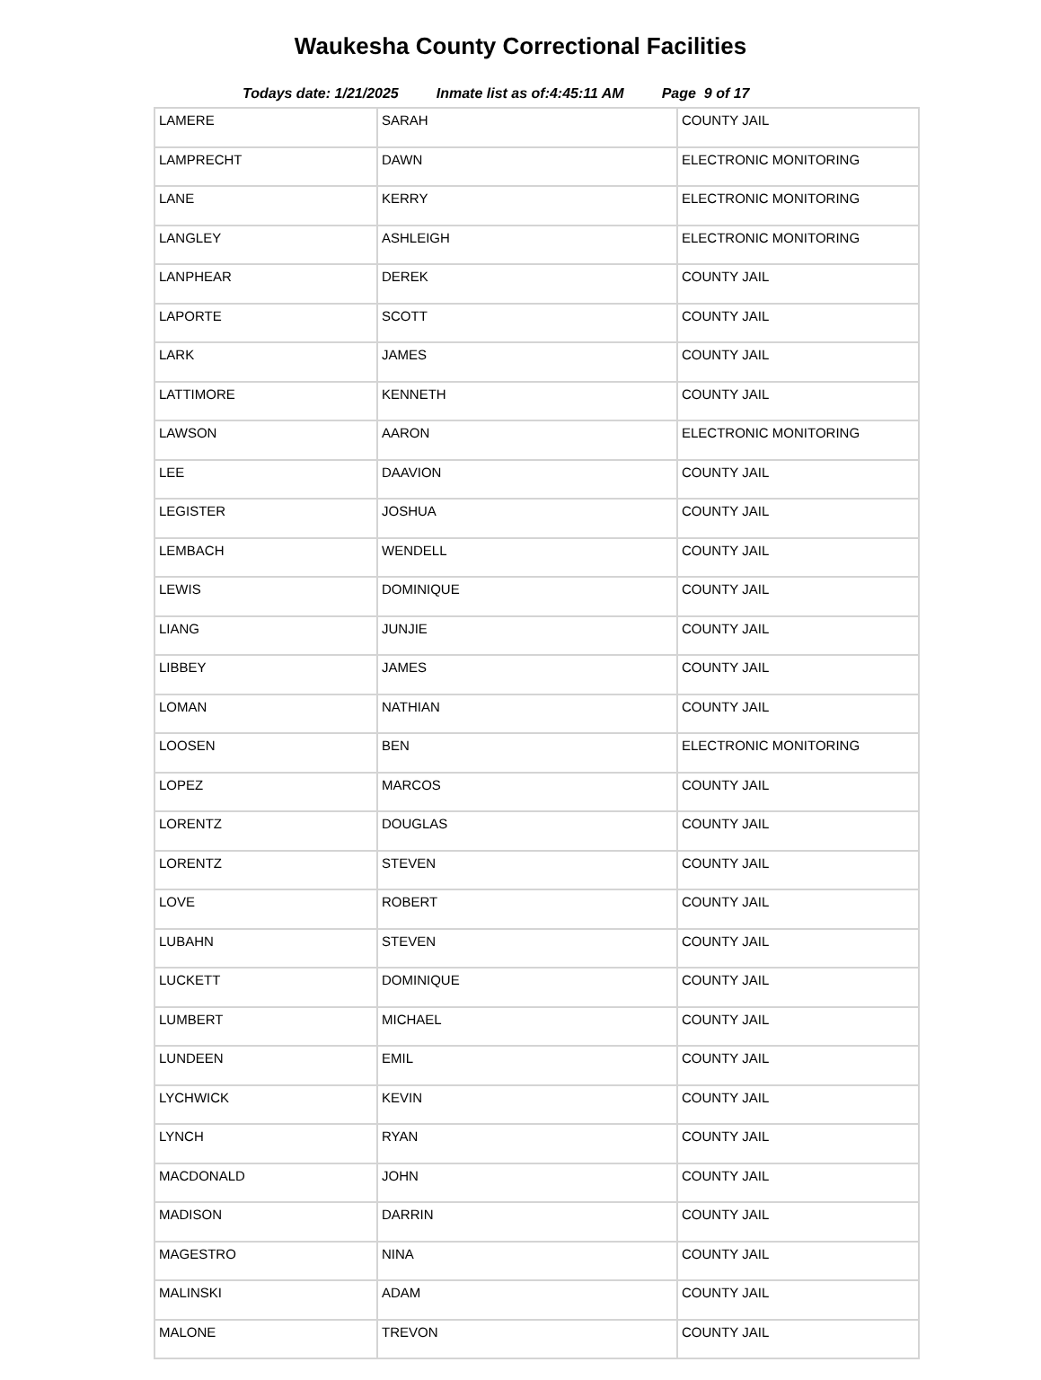Waukesha County Correctional Facilities
Todays date: 1/21/2025 Inmate list as of:4:45:11 AM Page 9 of 17
| LAMERE | SARAH | COUNTY JAIL |
| LAMPRECHT | DAWN | ELECTRONIC MONITORING |
| LANE | KERRY | ELECTRONIC MONITORING |
| LANGLEY | ASHLEIGH | ELECTRONIC MONITORING |
| LANPHEAR | DEREK | COUNTY JAIL |
| LAPORTE | SCOTT | COUNTY JAIL |
| LARK | JAMES | COUNTY JAIL |
| LATTIMORE | KENNETH | COUNTY JAIL |
| LAWSON | AARON | ELECTRONIC MONITORING |
| LEE | DAAVION | COUNTY JAIL |
| LEGISTER | JOSHUA | COUNTY JAIL |
| LEMBACH | WENDELL | COUNTY JAIL |
| LEWIS | DOMINIQUE | COUNTY JAIL |
| LIANG | JUNJIE | COUNTY JAIL |
| LIBBEY | JAMES | COUNTY JAIL |
| LOMAN | NATHIAN | COUNTY JAIL |
| LOOSEN | BEN | ELECTRONIC MONITORING |
| LOPEZ | MARCOS | COUNTY JAIL |
| LORENTZ | DOUGLAS | COUNTY JAIL |
| LORENTZ | STEVEN | COUNTY JAIL |
| LOVE | ROBERT | COUNTY JAIL |
| LUBAHN | STEVEN | COUNTY JAIL |
| LUCKETT | DOMINIQUE | COUNTY JAIL |
| LUMBERT | MICHAEL | COUNTY JAIL |
| LUNDEEN | EMIL | COUNTY JAIL |
| LYCHWICK | KEVIN | COUNTY JAIL |
| LYNCH | RYAN | COUNTY JAIL |
| MACDONALD | JOHN | COUNTY JAIL |
| MADISON | DARRIN | COUNTY JAIL |
| MAGESTRO | NINA | COUNTY JAIL |
| MALINSKI | ADAM | COUNTY JAIL |
| MALONE | TREVON | COUNTY JAIL |